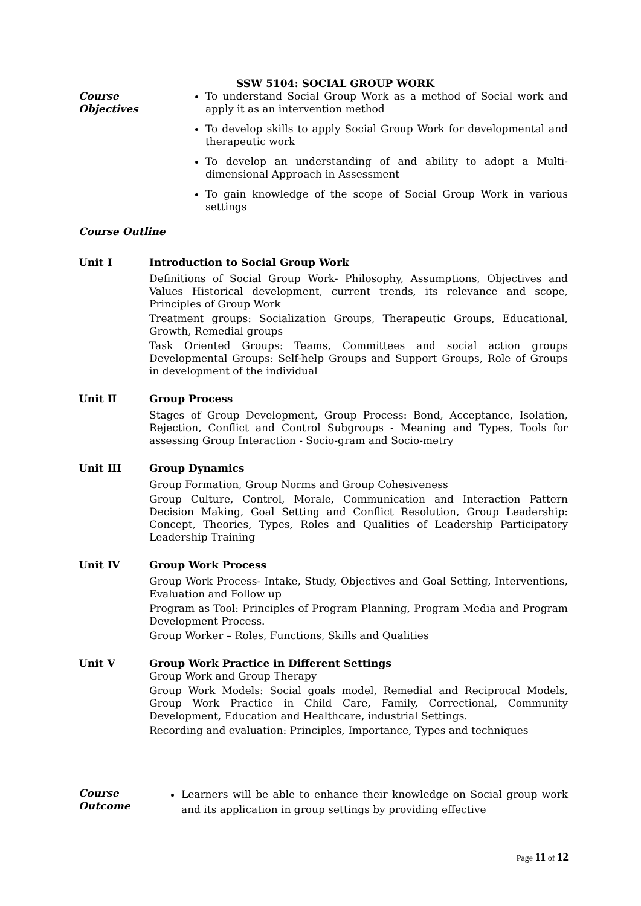SSW 5104: SOCIAL GROUP WORK
Course
Objectives
To understand Social Group Work as a method of Social work and apply it as an intervention method
To develop skills to apply Social Group Work for developmental and therapeutic work
To develop an understanding of and ability to adopt a Multi-dimensional Approach in Assessment
To gain knowledge of the scope of Social Group Work in various settings
Course Outline
Unit I Introduction to Social Group Work
Definitions of Social Group Work- Philosophy, Assumptions, Objectives and Values Historical development, current trends, its relevance and scope, Principles of Group Work
Treatment groups: Socialization Groups, Therapeutic Groups, Educational, Growth, Remedial groups
Task Oriented Groups: Teams, Committees and social action groups Developmental Groups: Self-help Groups and Support Groups, Role of Groups in development of the individual
Unit II Group Process
Stages of Group Development, Group Process: Bond, Acceptance, Isolation, Rejection, Conflict and Control Subgroups - Meaning and Types, Tools for assessing Group Interaction - Socio-gram and Socio-metry
Unit III Group Dynamics
Group Formation, Group Norms and Group Cohesiveness
Group Culture, Control, Morale, Communication and Interaction Pattern Decision Making, Goal Setting and Conflict Resolution, Group Leadership: Concept, Theories, Types, Roles and Qualities of Leadership Participatory Leadership Training
Unit IV Group Work Process
Group Work Process- Intake, Study, Objectives and Goal Setting, Interventions, Evaluation and Follow up
Program as Tool: Principles of Program Planning, Program Media and Program Development Process.
Group Worker – Roles, Functions, Skills and Qualities
Unit V Group Work Practice in Different Settings
Group Work and Group Therapy
Group Work Models: Social goals model, Remedial and Reciprocal Models, Group Work Practice in Child Care, Family, Correctional, Community Development, Education and Healthcare, industrial Settings.
Recording and evaluation: Principles, Importance, Types and techniques
Course
Outcome
Learners will be able to enhance their knowledge on Social group work and its application in group settings by providing effective
Page 11 of 12